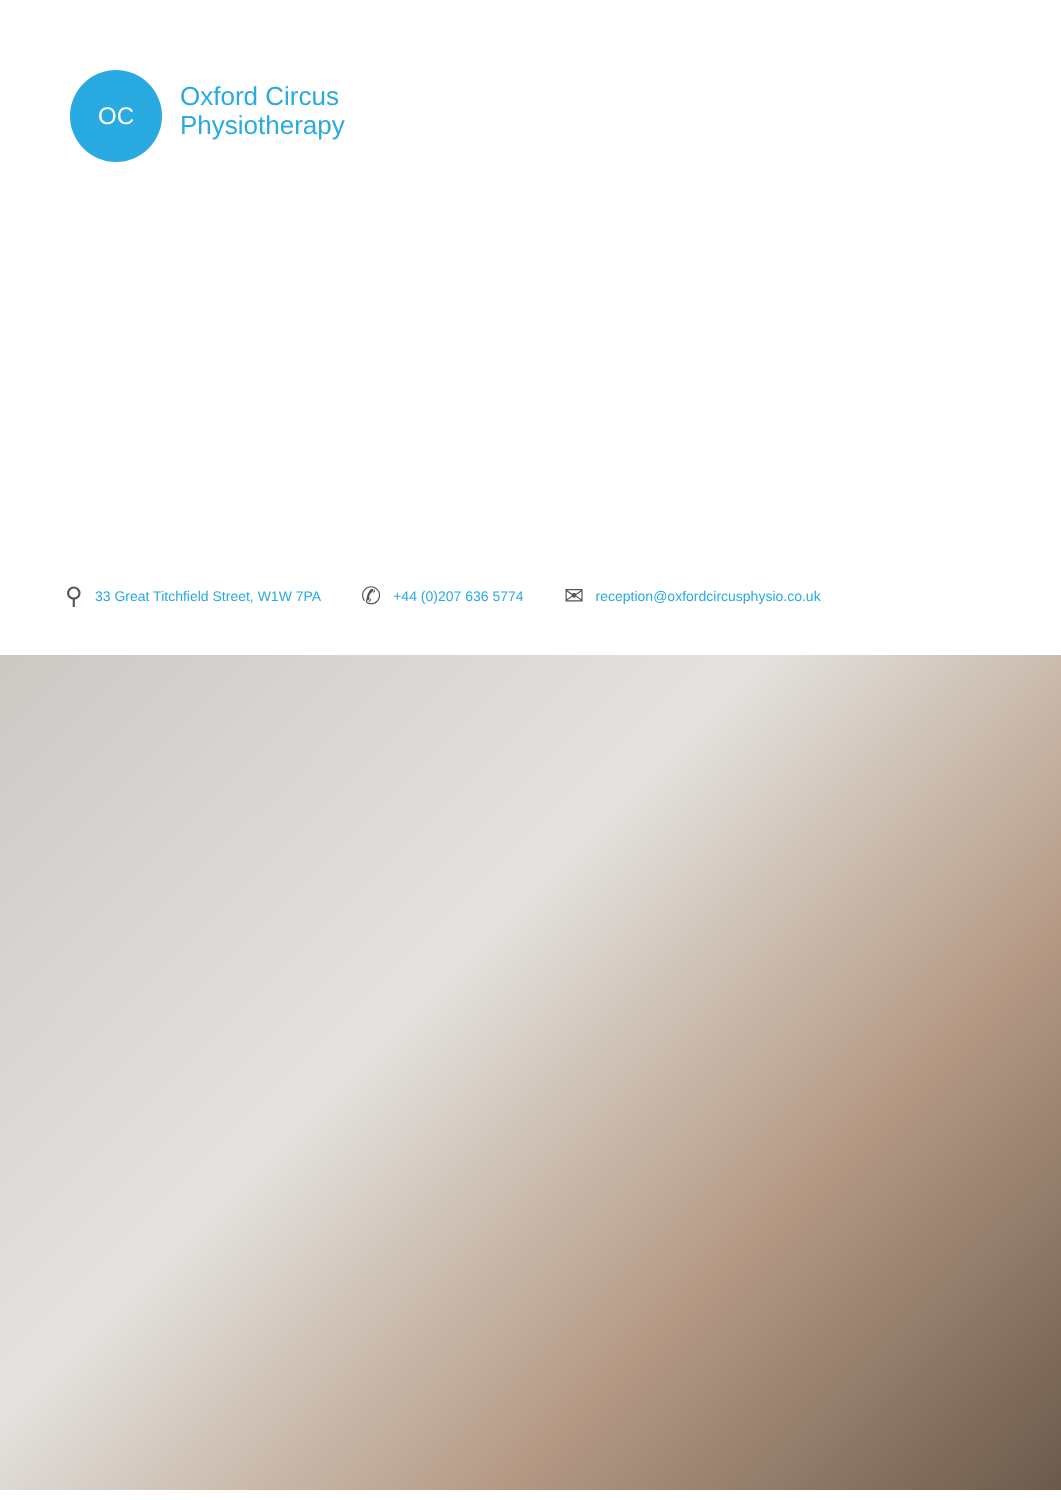OC
Oxford Circus
Physiotherapy
⚲ 33 Great Titchfield Street, W1W 7PA
✆ +44 (0)207 636 5774
✉ reception@oxfordcircusphysio.co.uk